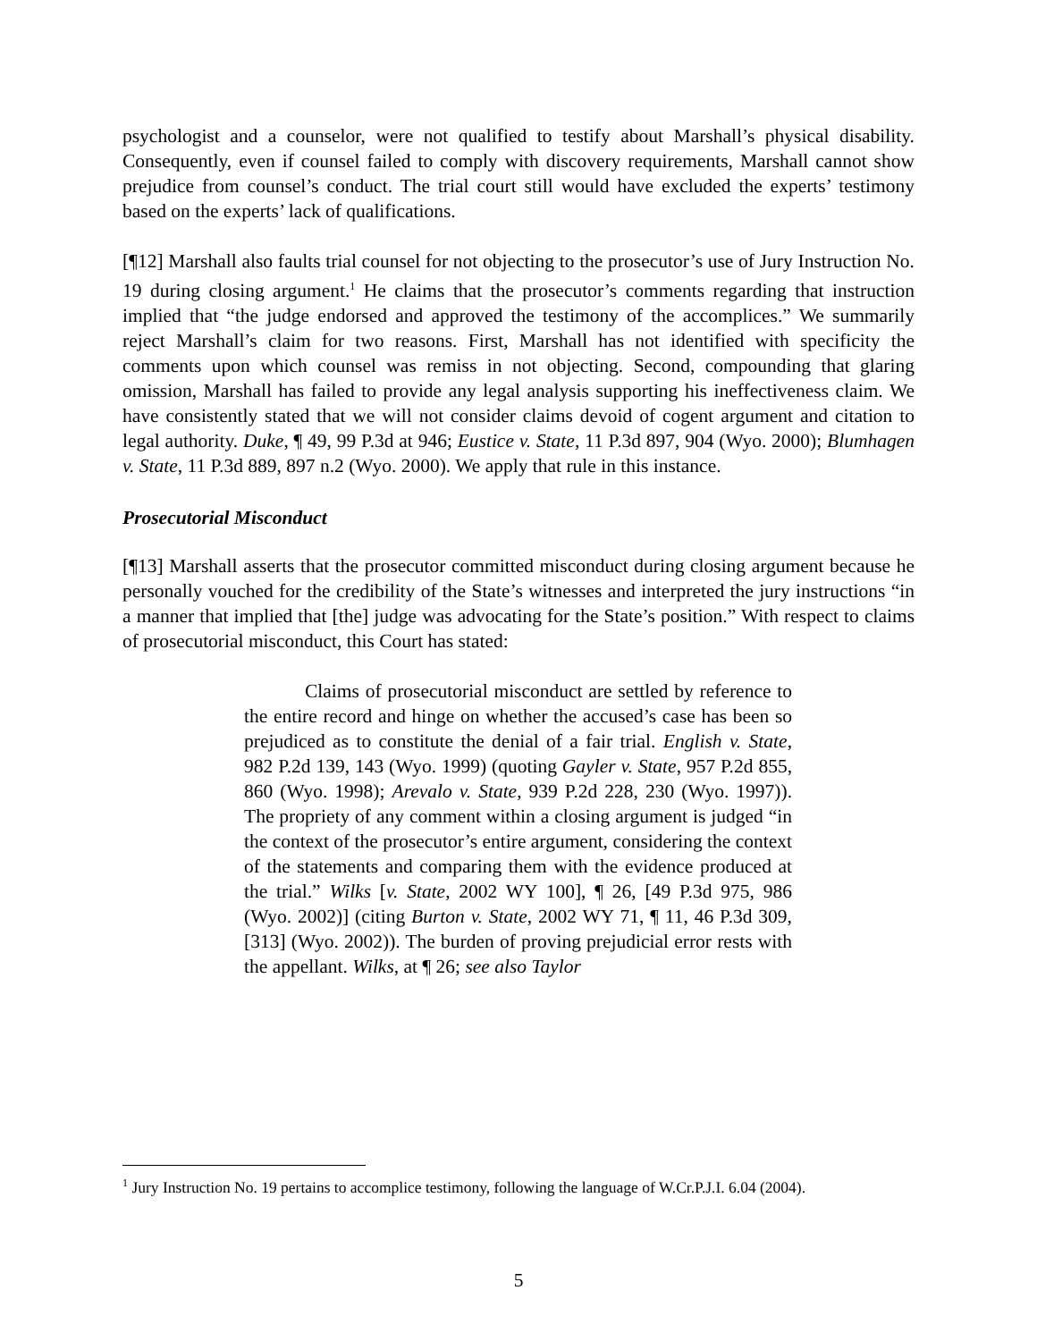psychologist and a counselor, were not qualified to testify about Marshall’s physical disability. Consequently, even if counsel failed to comply with discovery requirements, Marshall cannot show prejudice from counsel’s conduct. The trial court still would have excluded the experts’ testimony based on the experts’ lack of qualifications.
[¶12] Marshall also faults trial counsel for not objecting to the prosecutor’s use of Jury Instruction No. 19 during closing argument.<sup>1</sup> He claims that the prosecutor’s comments regarding that instruction implied that “the judge endorsed and approved the testimony of the accomplices.” We summarily reject Marshall’s claim for two reasons. First, Marshall has not identified with specificity the comments upon which counsel was remiss in not objecting. Second, compounding that glaring omission, Marshall has failed to provide any legal analysis supporting his ineffectiveness claim. We have consistently stated that we will not consider claims devoid of cogent argument and citation to legal authority. Duke, ¶ 49, 99 P.3d at 946; Eustice v. State, 11 P.3d 897, 904 (Wyo. 2000); Blumhagen v. State, 11 P.3d 889, 897 n.2 (Wyo. 2000). We apply that rule in this instance.
Prosecutorial Misconduct
[¶13] Marshall asserts that the prosecutor committed misconduct during closing argument because he personally vouched for the credibility of the State’s witnesses and interpreted the jury instructions “in a manner that implied that [the] judge was advocating for the State’s position.” With respect to claims of prosecutorial misconduct, this Court has stated:
Claims of prosecutorial misconduct are settled by reference to the entire record and hinge on whether the accused’s case has been so prejudiced as to constitute the denial of a fair trial. English v. State, 982 P.2d 139, 143 (Wyo. 1999) (quoting Gayler v. State, 957 P.2d 855, 860 (Wyo. 1998); Arevalo v. State, 939 P.2d 228, 230 (Wyo. 1997)). The propriety of any comment within a closing argument is judged “in the context of the prosecutor’s entire argument, considering the context of the statements and comparing them with the evidence produced at the trial.” Wilks [v. State, 2002 WY 100], ¶ 26, [49 P.3d 975, 986 (Wyo. 2002)] (citing Burton v. State, 2002 WY 71, ¶ 11, 46 P.3d 309, [313] (Wyo. 2002)). The burden of proving prejudicial error rests with the appellant. Wilks, at ¶ 26; see also Taylor
<sup>1</sup> Jury Instruction No. 19 pertains to accomplice testimony, following the language of W.Cr.P.J.I. 6.04 (2004).
5